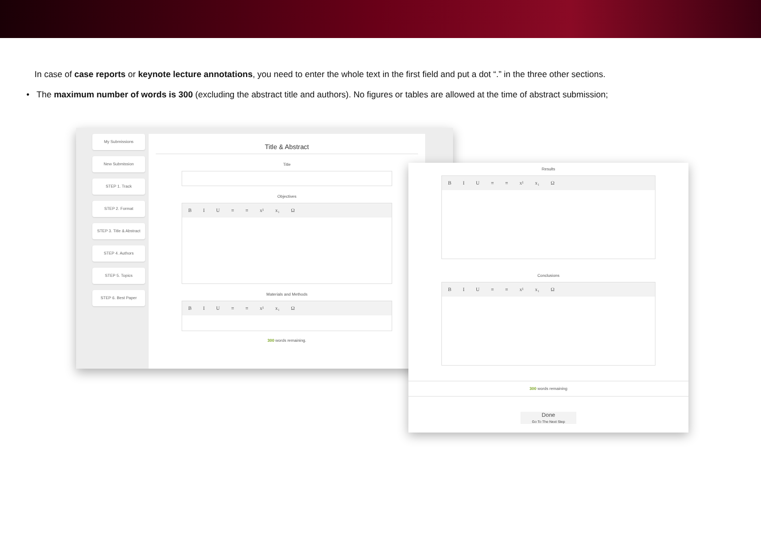In case of case reports or keynote lecture annotations, you need to enter the whole text in the first field and put a dot “.” in the three other sections.
• The maximum number of words is 300 (excluding the abstract title and authors). No figures or tables are allowed at the time of abstract submission;
My Submissions
New Submission
STEP 1. Track
STEP 2. Format
STEP 3. Title & Abstract
STEP 4. Authors
STEP 5. Topics
STEP 6. Best Paper
Title & Abstract
Title
Objectives
B I U ≡ ≡ x¹ x₁ Ω
Materials and Methods
B I U ≡ ≡ x¹ x₁ Ω
300 words remaining.
Results
B I U ≡ ≡ x¹ x₁ Ω
Conclusions
B I U ≡ ≡ x¹ x₁ Ω
300 words remaining
Done
Go To The Next Step